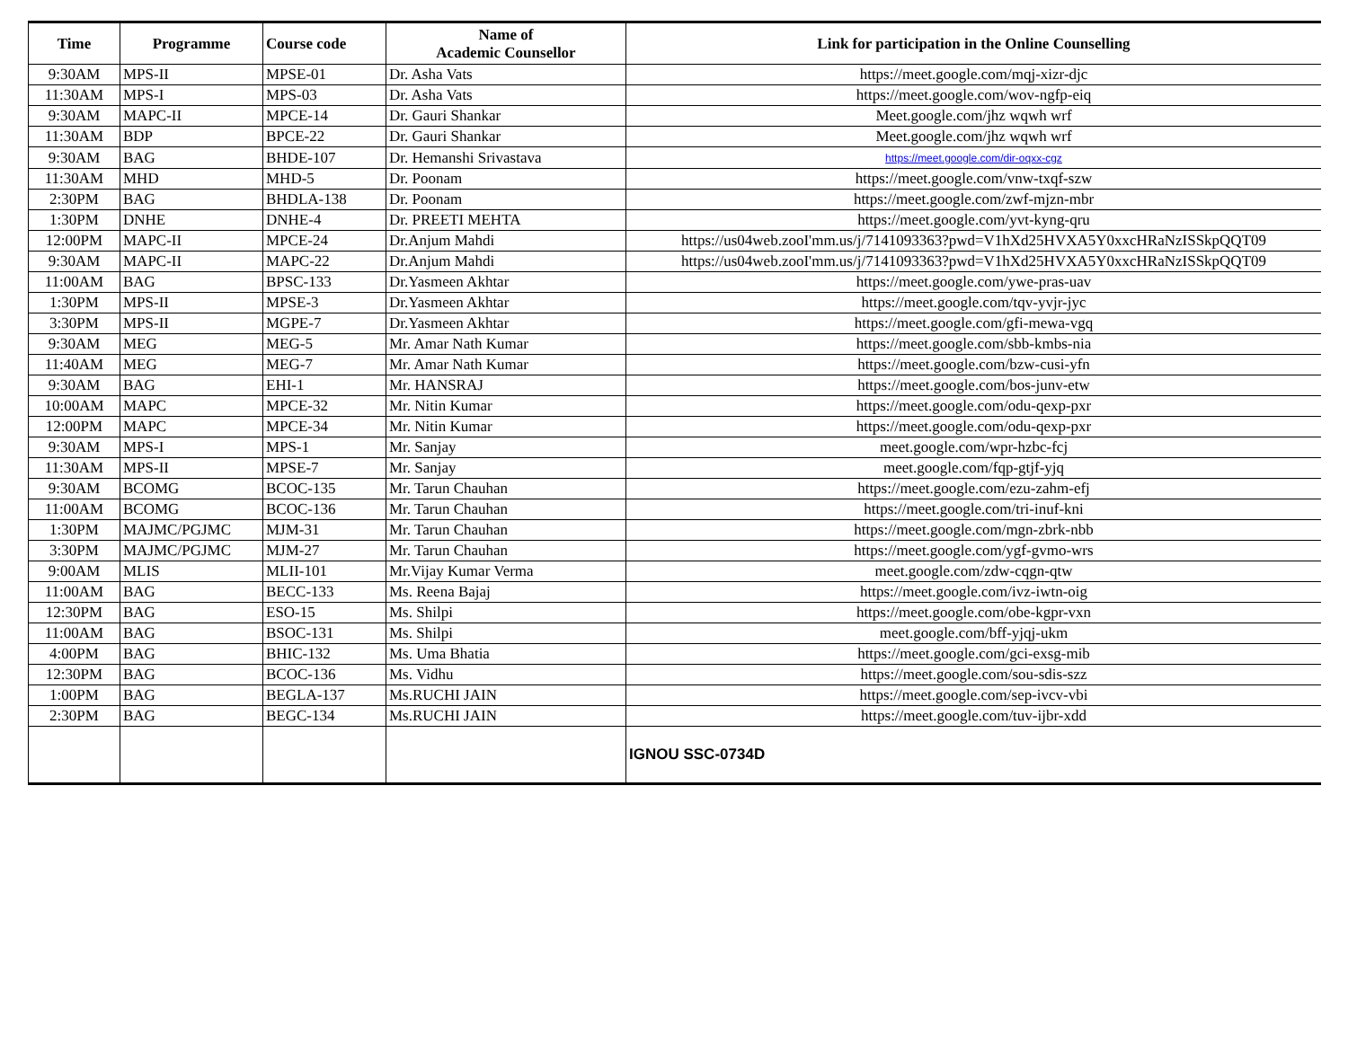| Time | Programme | Course code | Name of Academic Counsellor | Link for participation in the Online Counselling |
| --- | --- | --- | --- | --- |
| 9:30AM | MPS-II | MPSE-01 | Dr. Asha Vats | https://meet.google.com/mqj-xizr-djc |
| 11:30AM | MPS-I | MPS-03 | Dr. Asha Vats | https://meet.google.com/wov-ngfp-eiq |
| 9:30AM | MAPC-II | MPCE-14 | Dr. Gauri Shankar | Meet.google.com/jhz wqwh wrf |
| 11:30AM | BDP | BPCE-22 | Dr. Gauri Shankar | Meet.google.com/jhz wqwh wrf |
| 9:30AM | BAG | BHDE-107 | Dr. Hemanshi Srivastava | https://meet.google.com/dir-oqxx-cgz |
| 11:30AM | MHD | MHD-5 | Dr. Poonam | https://meet.google.com/vnw-txqf-szw |
| 2:30PM | BAG | BHDLA-138 | Dr. Poonam | https://meet.google.com/zwf-mjzn-mbr |
| 1:30PM | DNHE | DNHE-4 | Dr. PREETI MEHTA | https://meet.google.com/yvt-kyng-qru |
| 12:00PM | MAPC-II | MPCE-24 | Dr.Anjum Mahdi | https://us04web.zooI'mm.us/j/7141093363?pwd=V1hXd25HVXA5Y0xxcHRaNzISSkpQQT09 |
| 9:30AM | MAPC-II | MAPC-22 | Dr.Anjum Mahdi | https://us04web.zooI'mm.us/j/7141093363?pwd=V1hXd25HVXA5Y0xxcHRaNzISSkpQQT09 |
| 11:00AM | BAG | BPSC-133 | Dr.Yasmeen Akhtar | https://meet.google.com/ywe-pras-uav |
| 1:30PM | MPS-II | MPSE-3 | Dr.Yasmeen Akhtar | https://meet.google.com/tqv-yvjr-jyc |
| 3:30PM | MPS-II | MGPE-7 | Dr.Yasmeen Akhtar | https://meet.google.com/gfi-mewa-vgq |
| 9:30AM | MEG | MEG-5 | Mr. Amar Nath Kumar | https://meet.google.com/sbb-kmbs-nia |
| 11:40AM | MEG | MEG-7 | Mr. Amar Nath Kumar | https://meet.google.com/bzw-cusi-yfn |
| 9:30AM | BAG | EHI-1 | Mr. HANSRAJ | https://meet.google.com/bos-junv-etw |
| 10:00AM | MAPC | MPCE-32 | Mr. Nitin Kumar | https://meet.google.com/odu-qexp-pxr |
| 12:00PM | MAPC | MPCE-34 | Mr. Nitin Kumar | https://meet.google.com/odu-qexp-pxr |
| 9:30AM | MPS-I | MPS-1 | Mr. Sanjay | meet.google.com/wpr-hzbc-fcj |
| 11:30AM | MPS-II | MPSE-7 | Mr. Sanjay | meet.google.com/fqp-gtjf-yjq |
| 9:30AM | BCOMG | BCOC-135 | Mr. Tarun Chauhan | https://meet.google.com/ezu-zahm-efj |
| 11:00AM | BCOMG | BCOC-136 | Mr. Tarun Chauhan | https://meet.google.com/tri-inuf-kni |
| 1:30PM | MAJMC/PGJMC | MJM-31 | Mr. Tarun Chauhan | https://meet.google.com/mgn-zbrk-nbb |
| 3:30PM | MAJMC/PGJMC | MJM-27 | Mr. Tarun Chauhan | https://meet.google.com/ygf-gvmo-wrs |
| 9:00AM | MLIS | MLII-101 | Mr.Vijay Kumar Verma | meet.google.com/zdw-cqgn-qtw |
| 11:00AM | BAG | BECC-133 | Ms. Reena Bajaj | https://meet.google.com/ivz-iwtn-oig |
| 12:30PM | BAG | ESO-15 | Ms. Shilpi | https://meet.google.com/obe-kgpr-vxn |
| 11:00AM | BAG | BSOC-131 | Ms. Shilpi | meet.google.com/bff-yjqj-ukm |
| 4:00PM | BAG | BHIC-132 | Ms. Uma Bhatia | https://meet.google.com/gci-exsg-mib |
| 12:30PM | BAG | BCOC-136 | Ms. Vidhu | https://meet.google.com/sou-sdis-szz |
| 1:00PM | BAG | BEGLA-137 | Ms.RUCHI JAIN | https://meet.google.com/sep-ivcv-vbi |
| 2:30PM | BAG | BEGC-134 | Ms.RUCHI JAIN | https://meet.google.com/tuv-ijbr-xdd |
| | | | | IGNOU SSC-0734D |